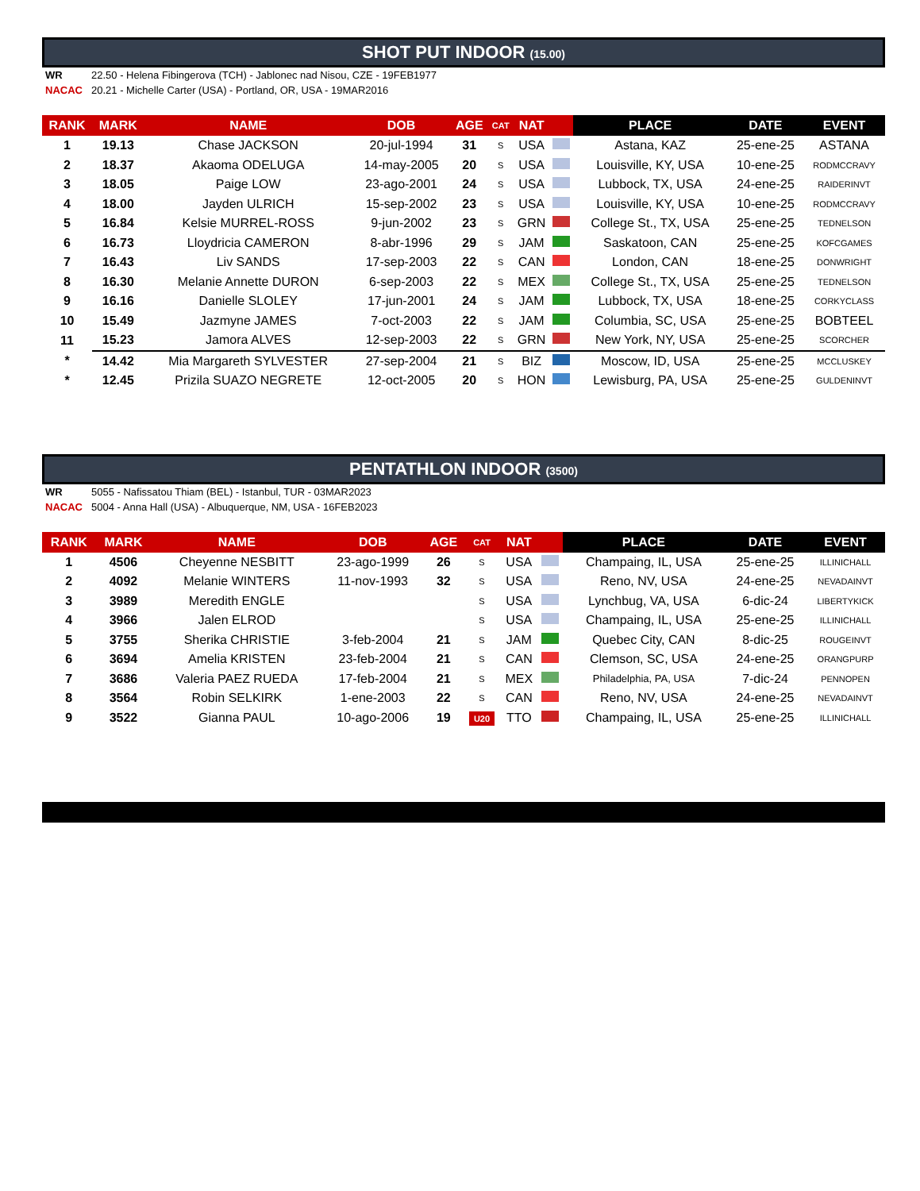SHOT PUT INDOOR (15.00)
WR 22.50 - Helena Fibingerova (TCH) - Jablonec nad Nisou, CZE - 19FEB1977
NACAC 20.21 - Michelle Carter (USA) - Portland, OR, USA - 19MAR2016
| RANK | MARK | NAME | DOB | AGE | CAT | NAT | | PLACE | DATE | EVENT |
| --- | --- | --- | --- | --- | --- | --- | --- | --- | --- | --- |
| 1 | 19.13 | Chase JACKSON | 20-jul-1994 | 31 | S | USA | | Astana, KAZ | 25-ene-25 | ASTANA |
| 2 | 18.37 | Akaoma ODELUGA | 14-may-2005 | 20 | S | USA | | Louisville, KY, USA | 10-ene-25 | RODMCCRAVY |
| 3 | 18.05 | Paige LOW | 23-ago-2001 | 24 | S | USA | | Lubbock, TX, USA | 24-ene-25 | RAIDERINVT |
| 4 | 18.00 | Jayden ULRICH | 15-sep-2002 | 23 | S | USA | | Louisville, KY, USA | 10-ene-25 | RODMCCRAVY |
| 5 | 16.84 | Kelsie MURREL-ROSS | 9-jun-2002 | 23 | S | GRN | | College St., TX, USA | 25-ene-25 | TEDNELSON |
| 6 | 16.73 | Lloydricia CAMERON | 8-abr-1996 | 29 | S | JAM | | Saskatoon, CAN | 25-ene-25 | KOFCGAMES |
| 7 | 16.43 | Liv SANDS | 17-sep-2003 | 22 | S | CAN | | London, CAN | 18-ene-25 | DONWRIGHT |
| 8 | 16.30 | Melanie Annette DURON | 6-sep-2003 | 22 | S | MEX | | College St., TX, USA | 25-ene-25 | TEDNELSON |
| 9 | 16.16 | Danielle SLOLEY | 17-jun-2001 | 24 | S | JAM | | Lubbock, TX, USA | 18-ene-25 | CORKYCLASS |
| 10 | 15.49 | Jazmyne JAMES | 7-oct-2003 | 22 | S | JAM | | Columbia, SC, USA | 25-ene-25 | BOBTEEL |
| 11 | 15.23 | Jamora ALVES | 12-sep-2003 | 22 | S | GRN | | New York, NY, USA | 25-ene-25 | SCORCHER |
| * | 14.42 | Mia Margareth SYLVESTER | 27-sep-2004 | 21 | S | BIZ | | Moscow, ID, USA | 25-ene-25 | MCCLUSKEY |
| * | 12.45 | Prizila SUAZO NEGRETE | 12-oct-2005 | 20 | S | HON | | Lewisburg, PA, USA | 25-ene-25 | GULDENINVT |
PENTATHLON INDOOR (3500)
WR 5055 - Nafissatou Thiam (BEL) - Istanbul, TUR - 03MAR2023
NACAC 5004 - Anna Hall (USA) - Albuquerque, NM, USA - 16FEB2023
| RANK | MARK | NAME | DOB | AGE | CAT | NAT | | PLACE | DATE | EVENT |
| --- | --- | --- | --- | --- | --- | --- | --- | --- | --- | --- |
| 1 | 4506 | Cheyenne NESBITT | 23-ago-1999 | 26 | S | USA | | Champaing, IL, USA | 25-ene-25 | ILLINICHALL |
| 2 | 4092 | Melanie WINTERS | 11-nov-1993 | 32 | S | USA | | Reno, NV, USA | 24-ene-25 | NEVADAINVT |
| 3 | 3989 | Meredith ENGLE | | | S | USA | | Lynchbug, VA, USA | 6-dic-24 | LIBERTYKICK |
| 4 | 3966 | Jalen ELROD | | | S | USA | | Champaing, IL, USA | 25-ene-25 | ILLINICHALL |
| 5 | 3755 | Sherika CHRISTIE | 3-feb-2004 | 21 | S | JAM | | Quebec City, CAN | 8-dic-25 | ROUGEINVT |
| 6 | 3694 | Amelia KRISTEN | 23-feb-2004 | 21 | S | CAN | | Clemson, SC, USA | 24-ene-25 | ORANGPURP |
| 7 | 3686 | Valeria PAEZ RUEDA | 17-feb-2004 | 21 | S | MEX | | Philadelphia, PA, USA | 7-dic-24 | PENNOPEN |
| 8 | 3564 | Robin SELKIRK | 1-ene-2003 | 22 | S | CAN | | Reno, NV, USA | 24-ene-25 | NEVADAINVT |
| 9 | 3522 | Gianna PAUL | 10-ago-2006 | 19 | U20 | TTO | | Champaing, IL, USA | 25-ene-25 | ILLINICHALL |